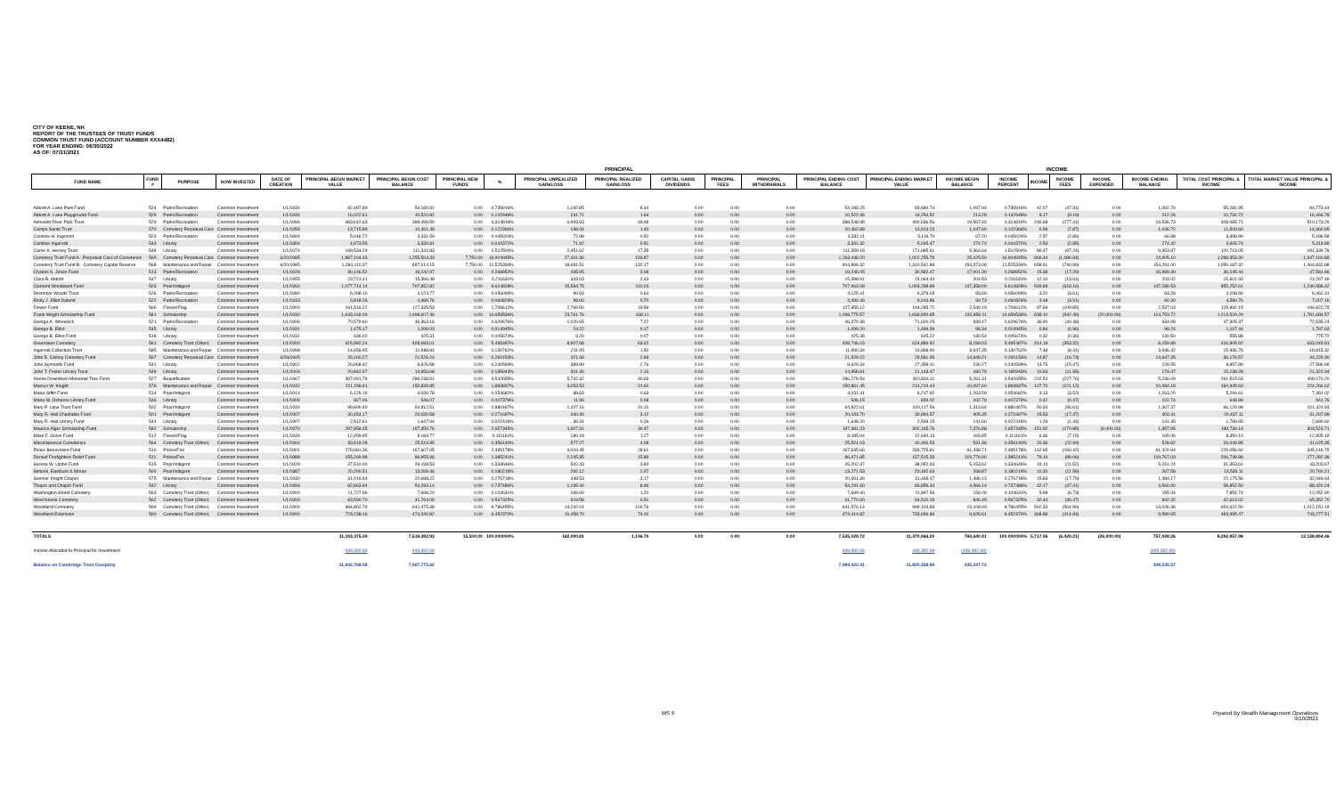CITY OF KEENE, NH
REPORT OF THE TRUSTEES OF TRUST FUNDS
COMMON TRUST FUND (ACCOUNT NUMBER XXX4482)
FOR YEAR ENDING: 06/30/2022
AS OF: 07/31/2021
| | | | | | PRINCIPAL | | | | | | | | | | | INCOME | | | | | | | |
| --- | --- | --- | --- | --- | --- | --- | --- | --- | --- | --- | --- | --- | --- | --- | --- | --- | --- | --- | --- | --- | --- | --- | --- |
| FUND NAME | FUND # | PURPOSE | HOW INVESTED | DATE OF CREATION | PRINCIPAL BEGIN MARKET VALUE | PRINCIPAL BEGIN COST BALANCE | PRINCIPAL NEW FUNDS | % | PRINCIPAL UNREALIZED GAIN/LOSS | PRINCIPAL REALIZED GAIN/LOSS | CAPITAL GAINS DIVIDENDS | PRINCIPAL FEES | PRINCIPAL WITHDRAWALS | PRINCIPAL ENDING COST BALANCE | PRINCIPAL ENDING MARKET VALUE | INCOME BEGIN BALANCE | INCOME PERCENT | INCOME | INCOME FEES | INCOME EXPENDED | INCOME ENDING BALANCE | TOTAL COST PRINCIPAL & INCOME | TOTAL MARKET VALUE PRINCIPAL & INCOME |
| Abbott A. Lane Park Fund | 524 | Parks/Recreation | Common Investment | 1/1/1934 | 82,487.89 | 54,180.81 | 0.00 | 0.735916% | 1,192.85 | 8.44 | 0.00 | 0.00 | 0.00 | 54,189.25 | 83,680.74 | 1,097.94 | 0.735916% | 42.07 | (47.31) | 0.00 | 1,092.70 | 55,281.95 | 84,773.44 |
| Abbott A. Lane Playground Fund | 525 | Parks/Recreation | Common Investment | 1/1/1934 | 16,022.61 | 10,520.82 | 0.00 | 0.142948% | 231.71 | 1.64 | 0.00 | 0.00 | 0.00 | 10,522.46 | 16,254.52 | 213.28 | 0.142948% | 8.17 | (9.19) | 0.00 | 212.26 | 10,734.72 | 16,466.78 |
| Ashuelot River Park Trust | 529 | Parks/Recreation | Common Investment | 1/1/1996 | 483,642.63 | 388,499.50 | 0.00 | 4.314819% | 6,993.93 | 49.48 | 0.00 | 0.00 | 0.00 | 388,548.98 | 490,636.56 | 19,567.46 | 4.314819% | 246.68 | (277.41) | 0.00 | 19,536.73 | 408,085.71 | 510,173.29 |
| Campo Santo Trust | 570 | Cemetery Perpetual Care | Common Investment | 1/1/1959 | 13,715.89 | 10,461.48 | 0.00 | 0.122366% | 198.34 | 1.40 | 0.00 | 0.00 | 0.00 | 10,462.88 | 13,914.23 | 1,047.60 | 0.122366% | 6.99 | (7.87) | 0.00 | 1,046.72 | 11,509.60 | 14,960.95 |
| Caroline H. Ingersoll | 523 | Parks/Recreation | Common Investment | 1/1/1894 | 5,046.72 | 3,331.59 | 0.00 | 0.045024% | 72.98 | 0.52 | 0.00 | 0.00 | 0.00 | 3,332.11 | 5,119.70 | 67.20 | 0.045024% | 2.57 | (2.89) | 0.00 | 66.88 | 3,398.99 | 5,186.58 |
| Caroline Ingersoll | 543 | Library | Common Investment | 1/1/1894 | 4,973.55 | 3,330.81 | 0.00 | 0.044372% | 71.92 | 0.51 | 0.00 | 0.00 | 0.00 | 3,331.32 | 5,045.47 | 274.74 | 0.044372% | 2.53 | (2.85) | 0.00 | 274.42 | 3,605.74 | 5,319.89 |
| Carrie K. Hersey Trust | 548 | Library | Common Investment | 1/1/1974 | 169,534.29 | 111,341.83 | 0.00 | 1.512500% | 2,451.62 | 17.35 | 0.00 | 0.00 | 0.00 | 111,359.18 | 171,985.91 | 9,364.64 | 1.512500% | 86.47 | (97.24) | 0.00 | 9,353.87 | 120,713.05 | 181,339.78 |
| Cemetery Trust Fund A - Perpetual Care of Cemeteries | 565 | Cemetery Perpetual Care | Common Investment | 6/20/1985 | 1,887,104.43 | 1,255,504.33 | 7,750.00 | 16.904945% | 27,401.36 | 193.87 | 0.00 | 0.00 | 0.00 | 1,263,448.20 | 1,922,255.79 | 25,025.50 | 16.904945% | 966.44 | (1,086.84) | 0.00 | 24,905.10 | 1,288,353.30 | 1,947,160.89 |
| Cemetery Trust Fund B - Cemetery Capital Reserve | 568 | Maintenance and Repair | Common Investment | 6/20/1985 | 1,284,110.37 | 897,014.15 | 7,750.00 | 11.525334% | 18,681.51 | 132.17 | 0.00 | 0.00 | 0.00 | 904,896.32 | 1,310,541.88 | 154,373.08 | 11.525334% | 658.91 | (740.99) | 0.00 | 154,291.00 | 1,059,187.32 | 1,464,832.88 |
| Charles A. Jones Fund | 513 | Parks/Recreation | Common Investment | 1/1/1928 | 30,146.52 | 19,242.97 | 0.00 | 0.268952% | 435.95 | 3.08 | 0.00 | 0.00 | 0.00 | 19,246.05 | 30,582.47 | 17,001.30 | 0.268952% | 15.38 | (17.29) | 0.00 | 16,999.39 | 36,245.44 | 47,581.86 |
| Clara B. Abbott | 547 | Library | Common Investment | 1/1/1955 | 23,721.41 | 15,396.48 | 0.00 | 0.211631% | 343.03 | 2.43 | 0.00 | 0.00 | 0.00 | 15,398.91 | 24,064.44 | 204.53 | 0.211631% | 12.10 | (13.61) | 0.00 | 203.02 | 15,601.93 | 24,267.46 |
| Clement Woodward Fund | 503 | Poor/Indigent | Common Investment | 1/1/1960 | 1,077,714.14 | 707,852.82 | 0.00 | 9.614828% | 15,584.75 | 110.26 | 0.00 | 0.00 | 0.00 | 707,963.08 | 1,093,298.89 | 147,358.00 | 9.614828% | 549.69 | (618.16) | 0.00 | 147,289.53 | 855,252.61 | 1,240,588.42 |
| Dinsmoor Woods Trust | 526 | Parks/Recreation | Common Investment | 1/1/1980 | 6,288.10 | 4,124.77 | 0.00 | 0.056099% | 90.93 | 0.64 | 0.00 | 0.00 | 0.00 | 4,125.41 | 6,379.03 | 83.69 | 0.056099% | 3.20 | (3.61) | 0.00 | 83.28 | 4,208.69 | 6,462.31 |
| Emily J. Elliot Daland | 522 | Parks/Recreation | Common Investment | 1/1/1933 | 6,818.26 | 4,489.76 | 0.00 | 0.060829% | 98.60 | 0.70 | 0.00 | 0.00 | 0.00 | 4,490.46 | 6,916.86 | 90.73 | 0.060829% | 3.48 | (3.91) | 0.00 | 90.30 | 4,580.76 | 7,007.16 |
| Flower Fund | 566 | Flower/Flag | Common Investment | 1/1/1900 | 191,516.22 | 127,335.53 | 0.00 | 1.708612% | 2,769.50 | 19.59 | 0.00 | 0.00 | 0.00 | 127,355.12 | 194,285.72 | 2,549.19 | 1.708612% | 97.69 | (109.85) | 0.00 | 2,537.03 | 129,892.15 | 196,822.75 |
| Frank Wright Scholarship Fund | 581 | Scholarship | Common Investment | 1/1/1930 | 1,643,169.09 | 1,098,607.46 | 0.00 | 14.659536% | 23,761.76 | 168.11 | 0.00 | 0.00 | 0.00 | 1,098,775.57 | 1,666,930.85 | 134,858.11 | 14.659536% | 838.10 | (942.49) | (20,000.00) | 114,753.72 | 1,213,529.29 | 1,781,684.57 |
| George A. Wheelock | 521 | Parks/Recreation | Common Investment | 1/1/1906 | 70,579.60 | 46,363.16 | 0.00 | 0.629676% | 1,020.65 | 7.22 | 0.00 | 0.00 | 0.00 | 46,370.38 | 71,600.25 | 939.47 | 0.629676% | 36.00 | (40.48) | 0.00 | 934.99 | 47,305.37 | 72,535.24 |
| George B. Elliot | 545 | Library | Common Investment | 1/1/1931 | 1,675.17 | 1,099.03 | 0.00 | 0.014945% | 24.22 | 0.17 | 0.00 | 0.00 | 0.00 | 1,099.20 | 1,699.39 | 98.34 | 0.014945% | 0.86 | (0.96) | 0.00 | 98.24 | 1,197.44 | 1,797.63 |
| George B. Elliot Fund | 518 | Library | Common Investment | 1/1/1931 | 636.02 | 425.31 | 0.00 | 0.005674% | 9.20 | 0.07 | 0.00 | 0.00 | 0.00 | 425.38 | 645.22 | 130.54 | 0.005674% | 0.32 | (0.36) | 0.00 | 130.50 | 555.88 | 775.72 |
| Greenlawn Cemetery | 561 | Cemetery Trust (Other) | Common Investment | 1/1/1900 | 615,982.24 | 408,683.01 | 0.00 | 5.495487% | 8,907.68 | 63.02 | 0.00 | 0.00 | 0.00 | 408,746.03 | 624,889.92 | 8,199.03 | 5.495487% | 314.18 | (353.32) | 0.00 | 8,159.89 | 416,905.92 | 633,049.81 |
| Ingersoll Collection Trust | 585 | Maintenance and Repair | Common Investment | 1/1/1998 | 14,656.95 | 11,988.84 | 0.00 | 0.130762% | 211.95 | 1.50 | 0.00 | 0.00 | 0.00 | 11,990.34 | 14,868.90 | 3,947.35 | 0.130762% | 7.48 | (8.41) | 0.00 | 3,946.42 | 15,936.76 | 18,815.32 |
| John E. Colony Cemetery Fund | 567 | Cemetery Perpetual Care | Common Investment | 6/28/1945 | 29,160.27 | 21,526.24 | 0.00 | 0.260153% | 421.68 | 2.98 | 0.00 | 0.00 | 0.00 | 21,529.22 | 29,581.95 | 14,649.21 | 0.260153% | 14.87 | (16.73) | 0.00 | 14,647.35 | 36,176.57 | 44,229.30 |
| John Symonds Fund | 541 | Library | Common Investment | 1/1/1902 | 26,968.42 | 8,626.58 | 0.00 | 0.240599% | 389.99 | 2.76 | 0.00 | 0.00 | 0.00 | 8,629.34 | 27,358.41 | 230.27 | 0.240599% | 13.75 | (15.47) | 0.00 | 228.55 | 8,857.89 | 27,586.96 |
| John T. Foster Library Trust | 549 | Library | Common Investment | 1/1/2003 | 20,842.07 | 14,956.68 | 0.00 | 0.185943% | 301.40 | 2.13 | 0.00 | 0.00 | 0.00 | 14,958.81 | 21,143.47 | 180.79 | 0.185943% | 10.63 | (11.95) | 0.00 | 179.47 | 15,138.28 | 21,322.94 |
| Keene Downtown Memorial Tree Fund | 527 | Beautification | Common Investment | 1/1/1967 | 397,091.79 | 286,238.91 | 0.00 | 3.542655% | 5,742.32 | 40.63 | 0.00 | 0.00 | 0.00 | 286,279.54 | 402,834.11 | 5,261.31 | 3.542655% | 202.54 | (227.76) | 0.00 | 5,236.09 | 291,515.63 | 408,070.20 |
| Marcus W. Knight | 576 | Maintenance and Repair | Common Investment | 1/1/1932 | 211,156.91 | 150,839.85 | 0.00 | 1.883837% | 3,053.53 | 21.60 | 0.00 | 0.00 | 0.00 | 150,861.45 | 214,210.44 | 10,097.60 | 1.883837% | 107.70 | (121.12) | 0.00 | 10,084.18 | 160,945.63 | 224,294.62 |
| Maria Giffin Fund | 514 | Poor/Indigent | Common Investment | 1/1/1914 | 6,129.19 | 4,030.78 | 0.00 | 0.054682% | 88.63 | 0.63 | 0.00 | 0.00 | 0.00 | 4,031.41 | 6,217.82 | 1,263.59 | 0.054682% | 3.13 | (3.52) | 0.00 | 1,263.20 | 5,294.61 | 7,481.02 |
| Maria W. Osborne Library Fund | 546 | Library | Common Investment | 1/1/1909 | 827.06 | 546.07 | 0.00 | 0.007379% | 11.96 | 0.08 | 0.00 | 0.00 | 0.00 | 546.15 | 839.02 | 102.79 | 0.007379% | 0.42 | (0.47) | 0.00 | 102.74 | 648.89 | 941.76 |
| Mary P. Lane Trust Fund | 502 | Poor/Indigent | Common Investment | 1/1/1934 | 98,690.40 | 64,812.51 | 0.00 | 0.880467% | 1,427.16 | 10.10 | 0.00 | 0.00 | 0.00 | 64,822.61 | 100,117.56 | 1,313.64 | 0.880467% | 50.34 | (56.61) | 0.00 | 1,307.37 | 66,129.98 | 101,424.93 |
| Mary R. Hall Charitable Fund | 501 | Poor/Indigent | Common Investment | 1/1/1907 | 30,454.17 | 20,030.58 | 0.00 | 0.271697% | 440.40 | 3.12 | 0.00 | 0.00 | 0.00 | 20,033.70 | 30,894.57 | 405.35 | 0.271697% | 15.53 | (17.47) | 0.00 | 403.41 | 20,437.11 | 31,297.98 |
| Mary R. Hall Library Fund | 544 | Library | Common Investment | 1/1/1907 | 2,512.61 | 1,647.94 | 0.00 | 0.022416% | 36.34 | 0.26 | 0.00 | 0.00 | 0.00 | 1,648.20 | 2,549.15 | 141.60 | 0.022416% | 1.29 | (1.44) | 0.00 | 141.45 | 1,789.65 | 2,690.60 |
| Maurice Alger Scholarship Fund | 582 | Scholarship | Common Investment | 1/1/1970 | 297,858.45 | 197,350.76 | 0.00 | 2.657345% | 4,307.31 | 30.47 | 0.00 | 0.00 | 0.00 | 197,381.23 | 302,165.76 | 7,376.88 | 2.657345% | 151.92 | (170.85) | (6,000.00) | 1,357.95 | 198,739.18 | 303,523.71 |
| Milan F. Jones Fund | 512 | Flower/Flag | Common Investment | 1/1/1934 | 12,459.95 | 8,183.77 | 0.00 | 0.111161% | 180.18 | 1.27 | 0.00 | 0.00 | 0.00 | 8,185.04 | 12,640.13 | 165.85 | 0.111161% | 6.36 | (7.15) | 0.00 | 165.06 | 8,350.10 | 12,805.19 |
| Miscellaneous Cemeteries | 564 | Cemetery Trust (Other) | Common Investment | 1/1/1900 | 39,919.28 | 25,516.95 | 0.00 | 0.356140% | 577.27 | 4.08 | 0.00 | 0.00 | 0.00 | 25,521.03 | 40,496.53 | 531.36 | 0.356140% | 20.36 | (22.90) | 0.00 | 528.82 | 26,049.85 | 41,025.35 |
| Police Benevolent Fund | 510 | Police/Fire | Common Investment | 1/1/1901 | 279,681.36 | 167,607.05 | 0.00 | 2.495178% | 4,044.45 | 28.61 | 0.00 | 0.00 | 0.00 | 167,635.66 | 283,725.81 | 61,438.71 | 2.495178% | 142.65 | (160.42) | 0.00 | 61,420.94 | 229,056.60 | 345,146.75 |
| Renouf Firefighters Relief Fund | 511 | Police/Fire | Common Investment | 1/1/1888 | 155,269.98 | 86,955.96 | 0.00 | 1.385241% | 2,245.35 | 15.89 | 0.00 | 0.00 | 0.00 | 86,971.85 | 157,515.33 | 119,776.90 | 1.385241% | 79.19 | (89.06) | 0.00 | 119,767.03 | 206,738.88 | 277,282.36 |
| Serena W. Upton Fund | 515 | Poor/Indigent | Common Investment | 1/1/1929 | 37,510.00 | 26,198.53 | 0.00 | 0.334646% | 542.43 | 3.84 | 0.00 | 0.00 | 0.00 | 26,202.37 | 38,052.43 | 5,153.62 | 0.334646% | 19.14 | (21.52) | 0.00 | 5,151.24 | 31,353.61 | 43,203.67 |
| Simons, Eastburn & Morse | 500 | Poor/Indigent | Common Investment | 1/1/1887 | 20,200.51 | 13,269.46 | 0.00 | 0.180219% | 292.12 | 2.07 | 0.00 | 0.00 | 0.00 | 13,271.53 | 20,492.63 | 268.87 | 0.180219% | 10.30 | (11.59) | 0.00 | 267.58 | 13,539.11 | 20,760.21 |
| Sumner Knight Chapel | 575 | Maintenance and Repair | Common Investment | 1/1/1930 | 31,016.94 | 20,688.22 | 0.00 | 0.276718% | 448.53 | 3.17 | 0.00 | 0.00 | 0.00 | 20,691.39 | 31,465.47 | 1,486.13 | 0.276718% | 15.83 | (17.79) | 0.00 | 1,484.17 | 22,175.56 | 32,949.64 |
| Thayer and Chapin Fund | 542 | Library | Common Investment | 1/1/1899 | 82,663.94 | 54,283.14 | 0.00 | 0.737486% | 1,195.40 | 8.46 | 0.00 | 0.00 | 0.00 | 54,291.60 | 83,859.34 | 4,566.14 | 0.737486% | 42.17 | (47.41) | 0.00 | 4,560.90 | 58,852.50 | 88,420.24 |
| Washington Street Cemetery | 563 | Cemetery Trust (Other) | Common Investment | 1/1/1900 | 11,727.96 | 7,698.20 | 0.00 | 0.104631% | 169.60 | 1.20 | 0.00 | 0.00 | 0.00 | 7,699.40 | 11,897.56 | 156.09 | 0.104631% | 5.98 | (6.73) | 0.00 | 155.34 | 7,854.74 | 12,052.90 |
| West Keene Cemetery | 562 | Cemetery Trust (Other) | Common Investment | 1/1/1900 | 63,590.70 | 41,764.09 | 0.00 | 0.567325% | 919.58 | 6.51 | 0.00 | 0.00 | 0.00 | 41,770.60 | 64,510.28 | 846.45 | 0.567325% | 32.44 | (36.47) | 0.00 | 842.42 | 42,613.02 | 65,352.70 |
| Woodland Cemetery | 569 | Cemetery Trust (Other) | Common Investment | 1/1/1900 | 984,862.79 | 641,475.38 | 0.00 | 8.786455% | 14,242.04 | 100.76 | 0.00 | 0.00 | 0.00 | 641,576.14 | 999,104.83 | 13,108.93 | 8.786455% | 502.33 | (564.90) | 0.00 | 13,046.36 | 654,622.50 | 1,012,151.19 |
| Woodland Extension | 560 | Cemetery Trust (Other) | Common Investment | 1/1/1900 | 723,238.16 | 474,340.82 | 0.00 | 6.452370% | 10,458.70 | 74.00 | 0.00 | 0.00 | 0.00 | 474,414.82 | 733,696.86 | 9,626.61 | 6.452370% | 368.88 | (414.84) | 0.00 | 9,580.65 | 483,995.47 | 743,277.51 |
| TOTALS | | | | | 11,193,375.39 | 7,518,382.93 | 15,500.00 | 100.000000% | 162,090.81 | 1,146.79 | 0.00 | 0.00 | 0.00 | 7,535,029.72 | 11,370,966.20 | 784,640.41 | 100.000000% | 5,717.06 | (6,429.21) | (26,000.00) | 757,928.26 | 8,292,957.98 | 12,128,894.46 |
| Income Allocated to Principal for Investment | | | | | 449,392.69 | 449,392.69 | | | | | | | | 449,392.69 | 449,392.69 | (449,392.69) | | | | | (449,392.69) | | |
| Balance on Cambridge Trust Company | | | | | 11,642,768.08 | 7,967,775.62 | | | | | | | | 7,984,422.41 | 11,820,358.89 | 335,247.72 | | | | | 308,535.57 | | |
MS 9
Prpared By Wealth Management Operations
9/10/2021